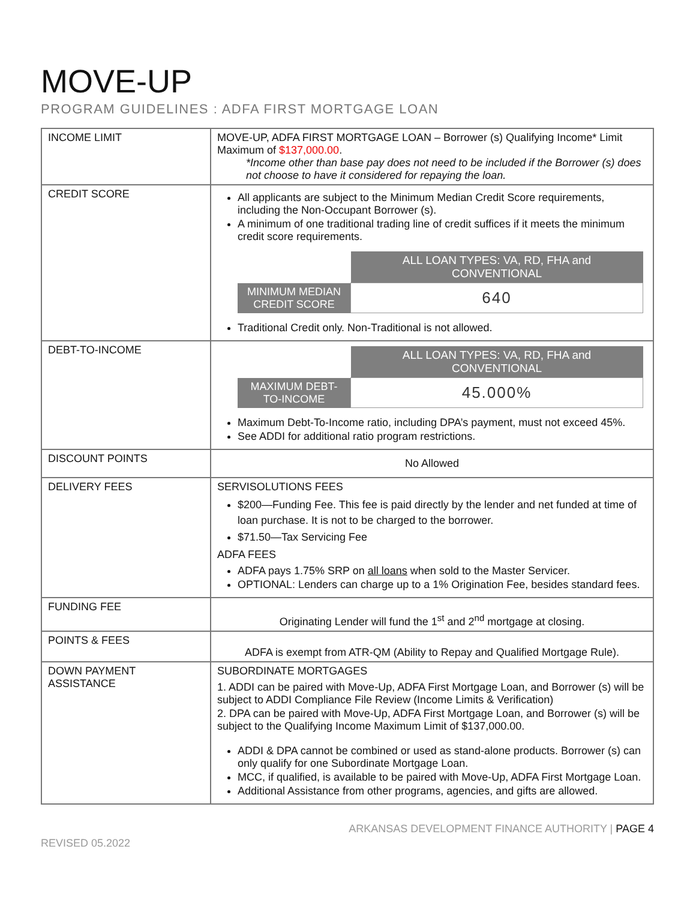MOVE-UP
PROGRAM GUIDELINES : ADFA FIRST MORTGAGE LOAN
| INCOME LIMIT | MOVE-UP, ADFA FIRST MORTGAGE LOAN – Borrower (s) Qualifying Income* Limit Maximum of $137,000.00 . *Income other than base pay does not need to be included if the Borrower (s) does not choose to have it considered for repaying the loan. |
| CREDIT SCORE | All applicants are subject to the Minimum Median Credit Score requirements, including the Non-Occupant Borrower (s). A minimum of one traditional trading line of credit suffices if it meets the minimum credit score requirements. / / ALL LOAN TYPES: VA, RD, FHA and CONVENTIONAL / / MINIMUM MEDIAN CREDIT SCORE / 640 / Traditional Credit only. Non-Traditional is not allowed. |
| DEBT-TO-INCOME | / / ALL LOAN TYPES: VA, RD, FHA and CONVENTIONAL / / MAXIMUM DEBT-TO-INCOME / 45.000% / Maximum Debt-To-Income ratio, including DPA’s payment, must not exceed 45%. See ADDI for additional ratio program restrictions. |
| DISCOUNT POINTS | No Allowed |
| DELIVERY FEES | SERVISOLUTIONS FEES $200—Funding Fee. This fee is paid directly by the lender and net funded at time of loan purchase. It is not to be charged to the borrower. $71.50—Tax Servicing Fee ADFA FEES ADFA pays 1.75% SRP on all loans when sold to the Master Servicer. OPTIONAL: Lenders can charge up to a 1% Origination Fee, besides standard fees. |
| FUNDING FEE | Originating Lender will fund the 1<sup>st</sup> and 2<sup>nd</sup> mortgage at closing. |
| POINTS & FEES | ADFA is exempt from ATR-QM (Ability to Repay and Qualified Mortgage Rule). |
| DOWN PAYMENT ASSISTANCE | SUBORDINATE MORTGAGES 1. ADDI can be paired with Move-Up, ADFA First Mortgage Loan, and Borrower (s) will be subject to ADDI Compliance File Review (Income Limits & Verification) 2. DPA can be paired with Move-Up, ADFA First Mortgage Loan, and Borrower (s) will be subject to the Qualifying Income Maximum Limit of $137,000.00. ADDI & DPA cannot be combined or used as stand-alone products. Borrower (s) can only qualify for one Subordinate Mortgage Loan. MCC, if qualified, is available to be paired with Move-Up, ADFA First Mortgage Loan. Additional Assistance from other programs, agencies, and gifts are allowed. |
REVISED 05.2022
ARKANSAS DEVELOPMENT FINANCE AUTHORITY | PAGE 4